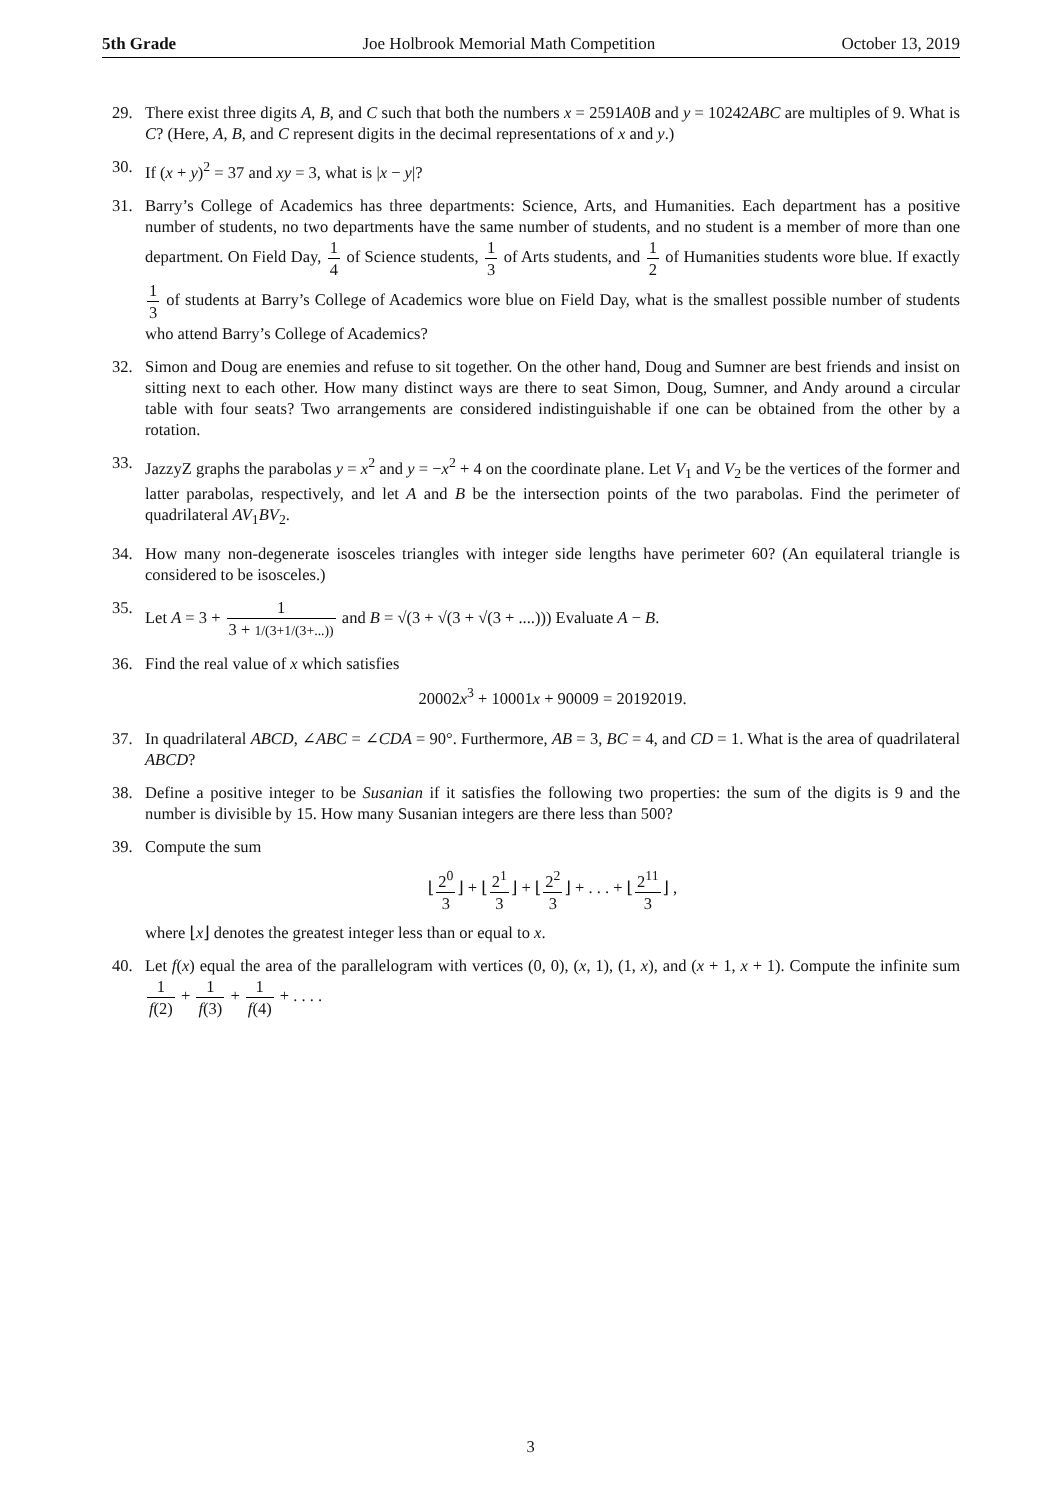5th Grade Joe Holbrook Memorial Math Competition October 13, 2019
29. There exist three digits A, B, and C such that both the numbers x = 2591A0B and y = 10242ABC are multiples of 9. What is C? (Here, A, B, and C represent digits in the decimal representations of x and y.)
30. If (x + y)<sup>2</sup> = 37 and xy = 3, what is |x − y|?
31. Barry’s College of Academics has three departments: Science, Arts, and Humanities. Each department has a positive number of students, no two departments have the same number of students, and no student is a member of more than one department. On Field Day, 1 4 of Science students, 1 3 of Arts students, and 1 2 of Humanities students wore blue. If exactly 1 3 of students at Barry’s College of Academics wore blue on Field Day, what is the smallest possible number of students who attend Barry’s College of Academics?
32. Simon and Doug are enemies and refuse to sit together. On the other hand, Doug and Sumner are best friends and insist on sitting next to each other. How many distinct ways are there to seat Simon, Doug, Sumner, and Andy around a circular table with four seats? Two arrangements are considered indistinguishable if one can be obtained from the other by a rotation.
33. JazzyZ graphs the parabolas y = x<sup>2</sup> and y = −x<sup>2</sup> + 4 on the coordinate plane. Let V<sub>1</sub> and V<sub>2</sub> be the vertices of the former and latter parabolas, respectively, and let A and B be the intersection points of the two parabolas. Find the perimeter of quadrilateral AV<sub>1</sub>BV<sub>2</sub>.
34. How many non-degenerate isosceles triangles with integer side lengths have perimeter 60? (An equilateral triangle is considered to be isosceles.)
35. Let A = 3 + 1 3 + 1/(3+1/(3+...)) and B = √(3 + √(3 + √(3 + ....))) Evaluate A − B.
36. Find the real value of x which satisfies
20002x<sup>3</sup> + 10001x + 90009 = 20192019.
37. In quadrilateral ABCD, ∠ABC = ∠CDA = 90°. Furthermore, AB = 3, BC = 4, and CD = 1. What is the area of quadrilateral ABCD?
38. Define a positive integer to be Susanian if it satisfies the following two properties: the sum of the digits is 9 and the number is divisible by 15. How many Susanian integers are there less than 500?
39. Compute the sum
⌊2<sup>0</sup> 3⌋ + ⌊2<sup>1</sup> 3⌋ + ⌊2<sup>2</sup> 3⌋ + . . . + ⌊2<sup>11</sup> 3⌋ ,
where ⌊x⌋ denotes the greatest integer less than or equal to x.
40. Let f(x) equal the area of the parallelogram with vertices (0, 0), (x, 1), (1, x), and (x + 1, x + 1). Compute the infinite sum 1 f(2) + 1 f(3) + 1 f(4) + . . . .
3